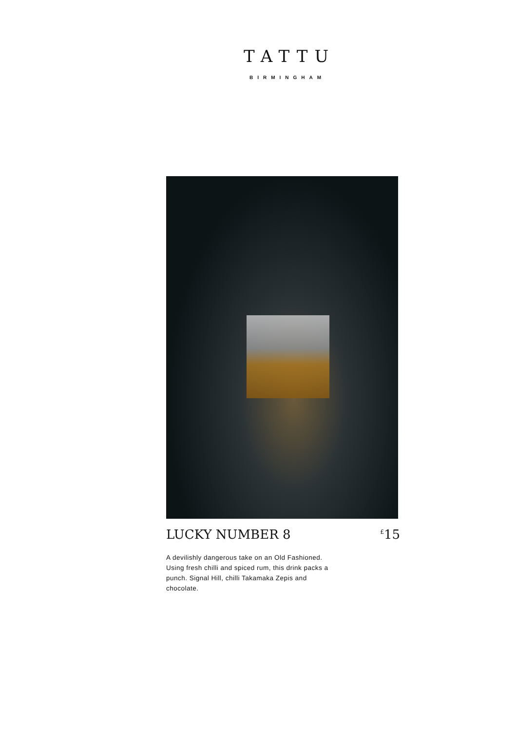TATTU
BIRMINGHAM
LUCKY NUMBER 8
<sup>£</sup>15
A devilishly dangerous take on an Old Fashioned. Using fresh chilli and spiced rum, this drink packs a punch. Signal Hill, chilli Takamaka Zepis and chocolate.